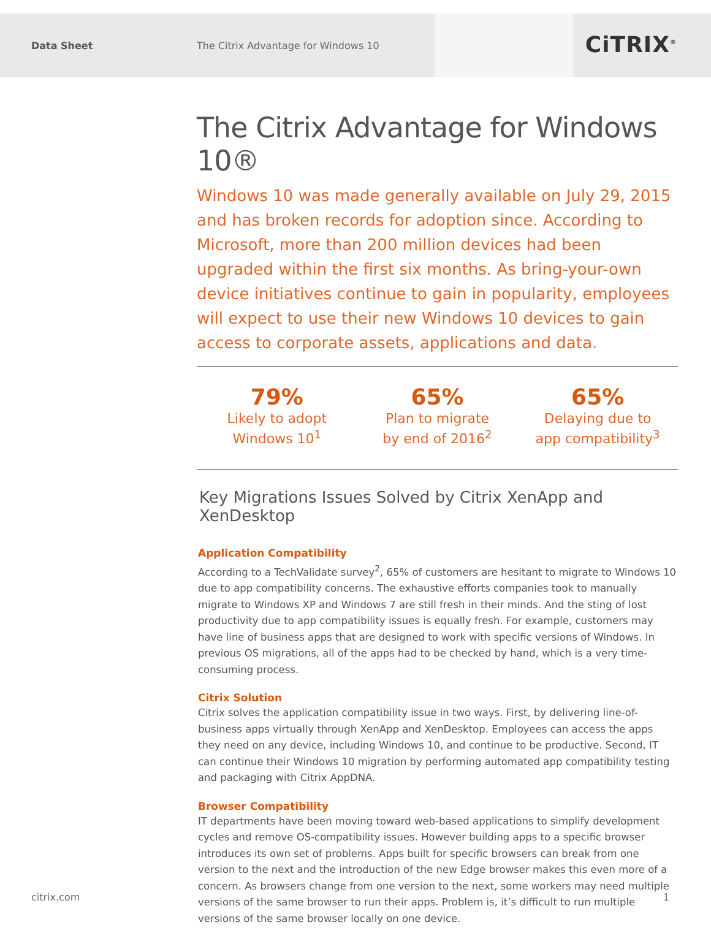Data Sheet
The Citrix Advantage for Windows 10
CiTRIX<sup>®</sup>
The Citrix Advantage for Windows 10®
Windows 10 was made generally available on July 29, 2015 and has broken records for adoption since. According to Microsoft, more than 200 million devices had been upgraded within the first six months. As bring-your-own device initiatives continue to gain in popularity, employees will expect to use their new Windows 10 devices to gain access to corporate assets, applications and data.
79%
Likely to adopt
Windows 10<sup>1</sup>
65%
Plan to migrate
by end of 2016<sup>2</sup>
65%
Delaying due to
app compatibility<sup>3</sup>
Key Migrations Issues Solved by Citrix XenApp and XenDesktop
Application Compatibility
According to a TechValidate survey<sup>2</sup>, 65% of customers are hesitant to migrate to Windows 10 due to app compatibility concerns. The exhaustive efforts companies took to manually migrate to Windows XP and Windows 7 are still fresh in their minds. And the sting of lost productivity due to app compatibility issues is equally fresh. For example, customers may have line of business apps that are designed to work with specific versions of Windows. In previous OS migrations, all of the apps had to be checked by hand, which is a very time-consuming process.
Citrix Solution
Citrix solves the application compatibility issue in two ways. First, by delivering line-of-business apps virtually through XenApp and XenDesktop. Employees can access the apps they need on any device, including Windows 10, and continue to be productive. Second, IT can continue their Windows 10 migration by performing automated app compatibility testing and packaging with Citrix AppDNA.
Browser Compatibility
IT departments have been moving toward web-based applications to simplify development cycles and remove OS-compatibility issues. However building apps to a specific browser introduces its own set of problems. Apps built for specific browsers can break from one version to the next and the introduction of the new Edge browser makes this even more of a concern. As browsers change from one version to the next, some workers may need multiple versions of the same browser to run their apps. Problem is, it’s difficult to run multiple versions of the same browser locally on one device.
citrix.com 1